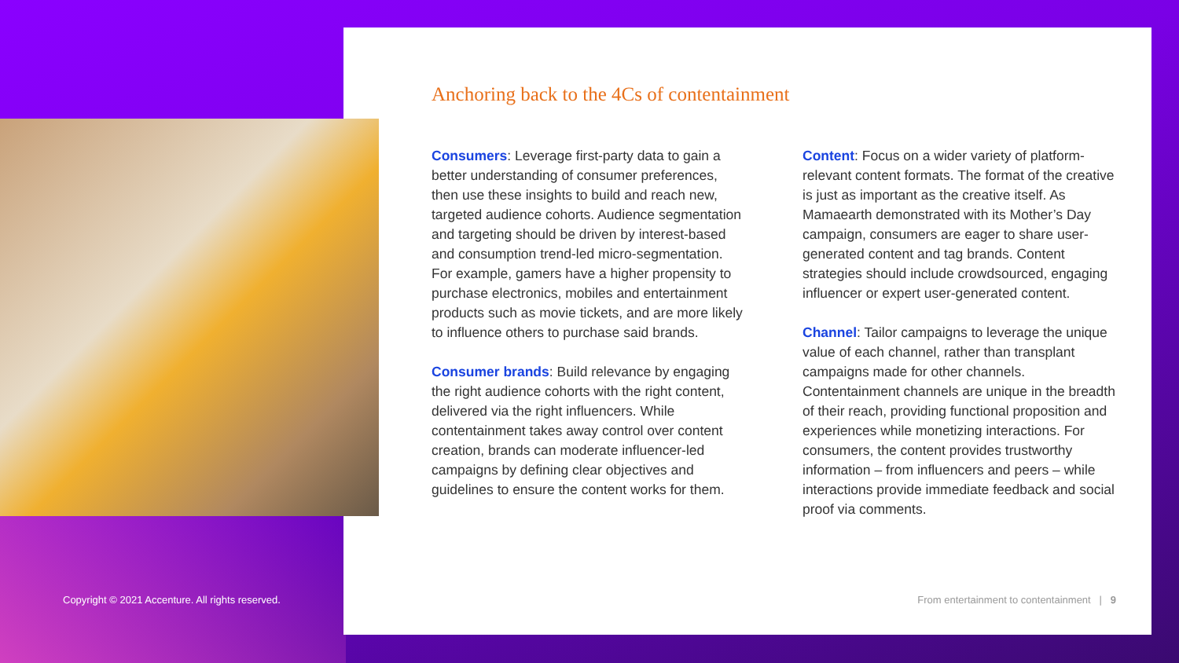Anchoring back to the 4Cs of contentainment
Consumers: Leverage first-party data to gain a better understanding of consumer preferences, then use these insights to build and reach new, targeted audience cohorts. Audience segmentation and targeting should be driven by interest-based and consumption trend-led micro-segmentation. For example, gamers have a higher propensity to purchase electronics, mobiles and entertainment products such as movie tickets, and are more likely to influence others to purchase said brands.
Consumer brands: Build relevance by engaging the right audience cohorts with the right content, delivered via the right influencers. While contentainment takes away control over content creation, brands can moderate influencer-led campaigns by defining clear objectives and guidelines to ensure the content works for them.
Content: Focus on a wider variety of platform-relevant content formats. The format of the creative is just as important as the creative itself. As Mamaearth demonstrated with its Mother’s Day campaign, consumers are eager to share user-generated content and tag brands. Content strategies should include crowdsourced, engaging influencer or expert user-generated content.
Channel: Tailor campaigns to leverage the unique value of each channel, rather than transplant campaigns made for other channels. Contentainment channels are unique in the breadth of their reach, providing functional proposition and experiences while monetizing interactions. For consumers, the content provides trustworthy information – from influencers and peers – while interactions provide immediate feedback and social proof via comments.
Copyright © 2021 Accenture. All rights reserved.
From entertainment to contentainment | 9